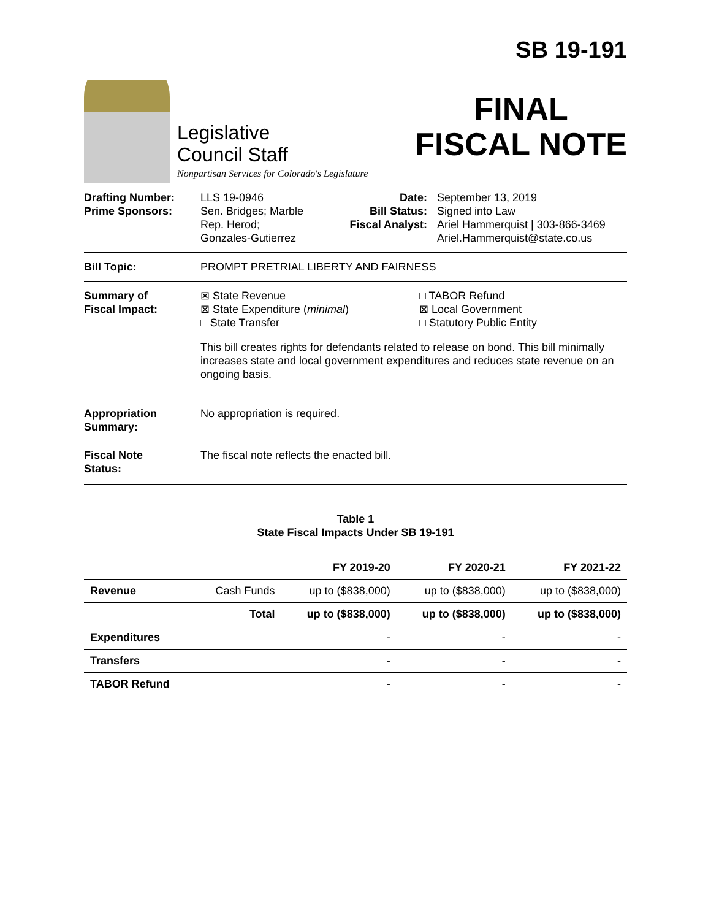Legislative
Council Staff
Nonpartisan Services for Colorado's Legislature
SB 19-191
FINAL
FISCAL NOTE
Drafting Number:
Prime Sponsors:
LLS 19-0946
Sen. Bridges; Marble
Rep. Herod;
Gonzales-Gutierrez
Date:
Bill Status:
Fiscal Analyst:
September 13, 2019
Signed into Law
Ariel Hammerquist | 303-866-3469
Ariel.Hammerquist@state.co.us
Bill Topic: PROMPT PRETRIAL LIBERTY AND FAIRNESS
Summary of
Fiscal Impact:
⊠ State Revenue
⊠ State Expenditure (minimal)
□ State Transfer
□ TABOR Refund
⊠ Local Government
□ Statutory Public Entity
This bill creates rights for defendants related to release on bond. This bill minimally increases state and local government expenditures and reduces state revenue on an ongoing basis.
Appropriation
Summary:
No appropriation is required.
Fiscal Note
Status:
The fiscal note reflects the enacted bill.
Table 1
State Fiscal Impacts Under SB 19-191
| | | FY 2019-20 | FY 2020-21 | FY 2021-22 |
| --- | --- | --- | --- | --- |
| Revenue | Cash Funds | up to ($838,000) | up to ($838,000) | up to ($838,000) |
| | Total | up to ($838,000) | up to ($838,000) | up to ($838,000) |
| Expenditures | | - | - | - |
| Transfers | | - | - | - |
| TABOR Refund | | - | - | - |